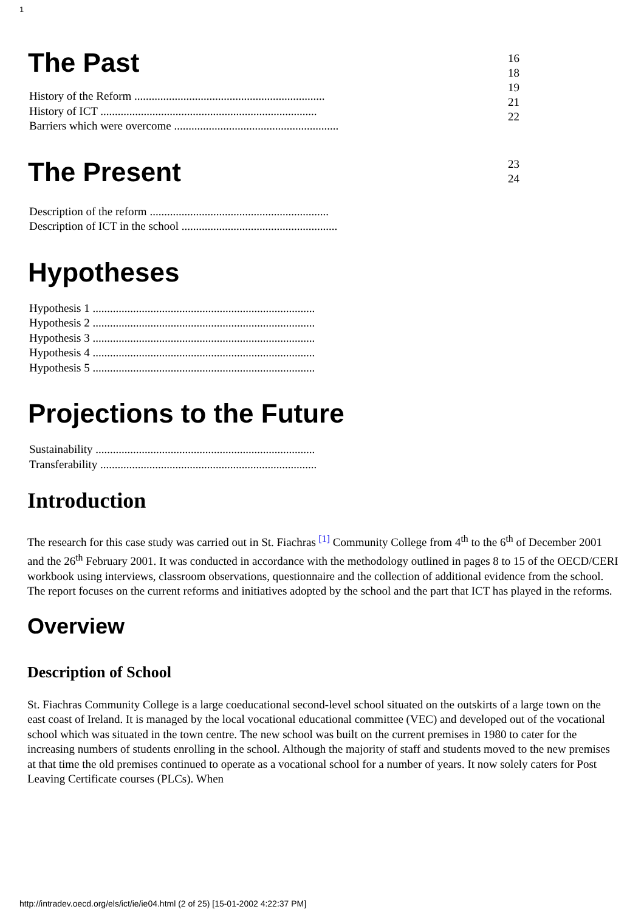1
The Past
History of the Reform ..................................................................
History of ICT ...........................................................................
Barriers which were overcome .........................................................
16
18
19
21
22
The Present
Description of the reform ..............................................................
Description of ICT in the school ......................................................
23
24
Hypotheses
Hypothesis 1 .............................................................................
Hypothesis 2 .............................................................................
Hypothesis 3 .............................................................................
Hypothesis 4 .............................................................................
Hypothesis 5 .............................................................................
Projections to the Future
Sustainability ............................................................................
Transferability ...........................................................................
Introduction
The research for this case study was carried out in St. Fiachras <sup>[1]</sup> Community College from 4<sup>th</sup> to the 6<sup>th</sup> of December 2001 and the 26<sup>th</sup> February 2001. It was conducted in accordance with the methodology outlined in pages 8 to 15 of the OECD/CERI workbook using interviews, classroom observations, questionnaire and the collection of additional evidence from the school. The report focuses on the current reforms and initiatives adopted by the school and the part that ICT has played in the reforms.
Overview
Description of School
St. Fiachras Community College is a large coeducational second-level school situated on the outskirts of a large town on the east coast of Ireland. It is managed by the local vocational educational committee (VEC) and developed out of the vocational school which was situated in the town centre. The new school was built on the current premises in 1980 to cater for the increasing numbers of students enrolling in the school. Although the majority of staff and students moved to the new premises at that time the old premises continued to operate as a vocational school for a number of years. It now solely caters for Post Leaving Certificate courses (PLCs). When
http://intradev.oecd.org/els/ict/ie/ie04.html (2 of 25) [15-01-2002 4:22:37 PM]